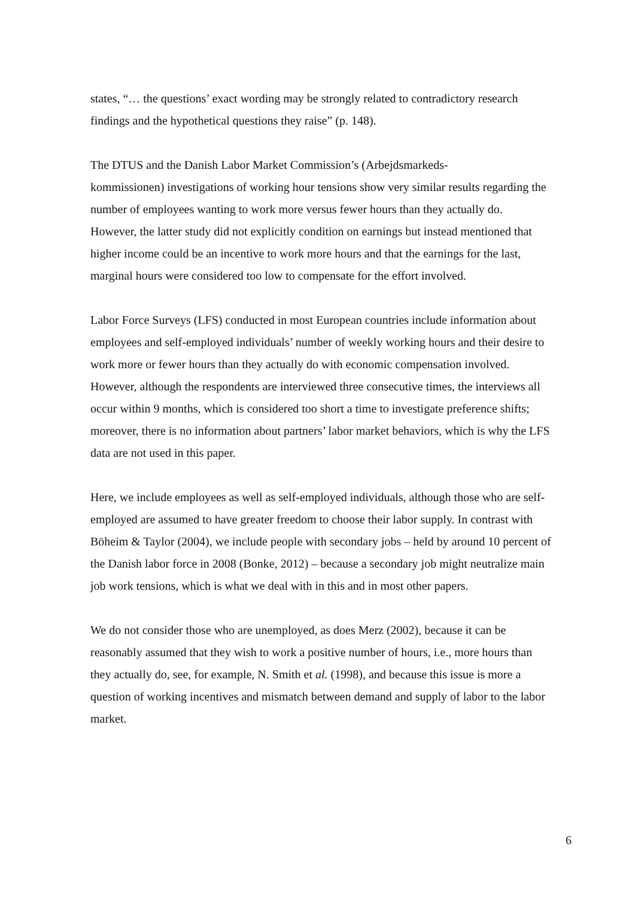states, “… the questions’ exact wording may be strongly related to contradictory research findings and the hypothetical questions they raise” (p. 148).
The DTUS and the Danish Labor Market Commission’s (Arbejdsmarkeds-
kommissionen) investigations of working hour tensions show very similar results regarding the number of employees wanting to work more versus fewer hours than they actually do. However, the latter study did not explicitly condition on earnings but instead mentioned that higher income could be an incentive to work more hours and that the earnings for the last, marginal hours were considered too low to compensate for the effort involved.
Labor Force Surveys (LFS) conducted in most European countries include information about employees and self-employed individuals’ number of weekly working hours and their desire to work more or fewer hours than they actually do with economic compensation involved. However, although the respondents are interviewed three consecutive times, the interviews all occur within 9 months, which is considered too short a time to investigate preference shifts; moreover, there is no information about partners’ labor market behaviors, which is why the LFS data are not used in this paper.
Here, we include employees as well as self-employed individuals, although those who are self-employed are assumed to have greater freedom to choose their labor supply. In contrast with Böheim & Taylor (2004), we include people with secondary jobs – held by around 10 percent of the Danish labor force in 2008 (Bonke, 2012) – because a secondary job might neutralize main job work tensions, which is what we deal with in this and in most other papers.
We do not consider those who are unemployed, as does Merz (2002), because it can be reasonably assumed that they wish to work a positive number of hours, i.e., more hours than they actually do, see, for example, N. Smith et al. (1998), and because this issue is more a question of working incentives and mismatch between demand and supply of labor to the labor market.
6